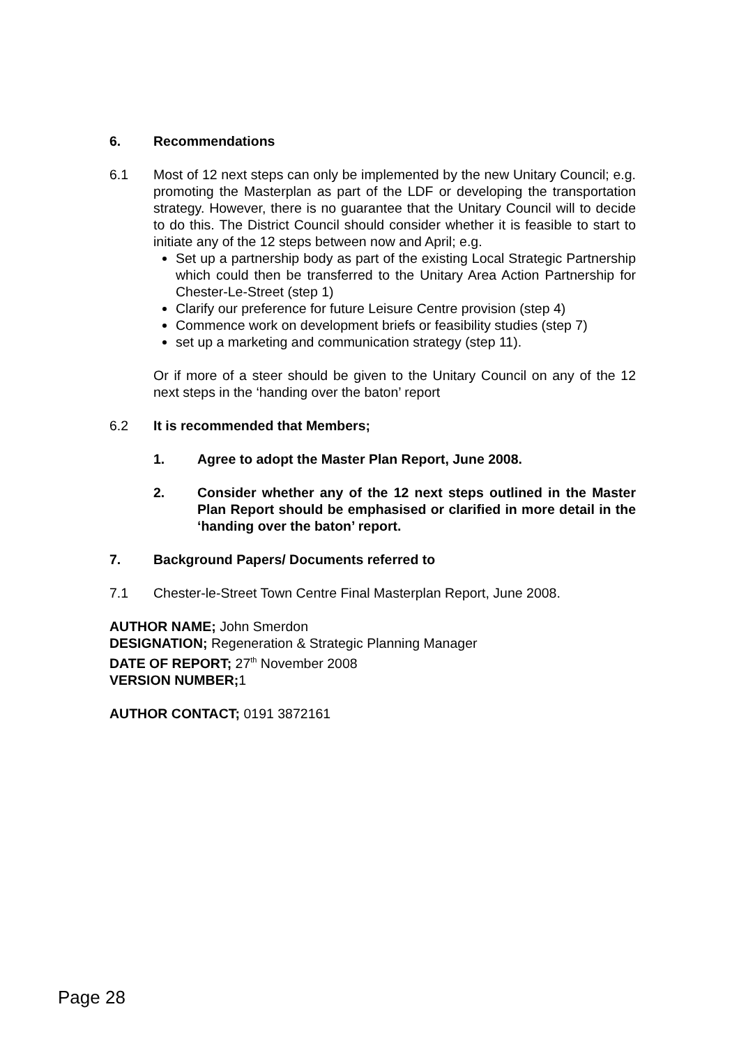6. Recommendations
6.1 Most of 12 next steps can only be implemented by the new Unitary Council; e.g. promoting the Masterplan as part of the LDF or developing the transportation strategy. However, there is no guarantee that the Unitary Council will to decide to do this. The District Council should consider whether it is feasible to start to initiate any of the 12 steps between now and April; e.g.
Set up a partnership body as part of the existing Local Strategic Partnership which could then be transferred to the Unitary Area Action Partnership for Chester-Le-Street (step 1)
Clarify our preference for future Leisure Centre provision (step 4)
Commence work on development briefs or feasibility studies (step 7)
set up a marketing and communication strategy (step 11).
Or if more of a steer should be given to the Unitary Council on any of the 12 next steps in the ‘handing over the baton’ report
6.2 It is recommended that Members;
1. Agree to adopt the Master Plan Report, June 2008.
2. Consider whether any of the 12 next steps outlined in the Master Plan Report should be emphasised or clarified in more detail in the ‘handing over the baton’ report.
7. Background Papers/ Documents referred to
7.1 Chester-le-Street Town Centre Final Masterplan Report, June 2008.
AUTHOR NAME; John Smerdon
DESIGNATION; Regeneration & Strategic Planning Manager
DATE OF REPORT; 27<sup>th</sup> November 2008
VERSION NUMBER; 1
AUTHOR CONTACT; 0191 3872161
Page 28